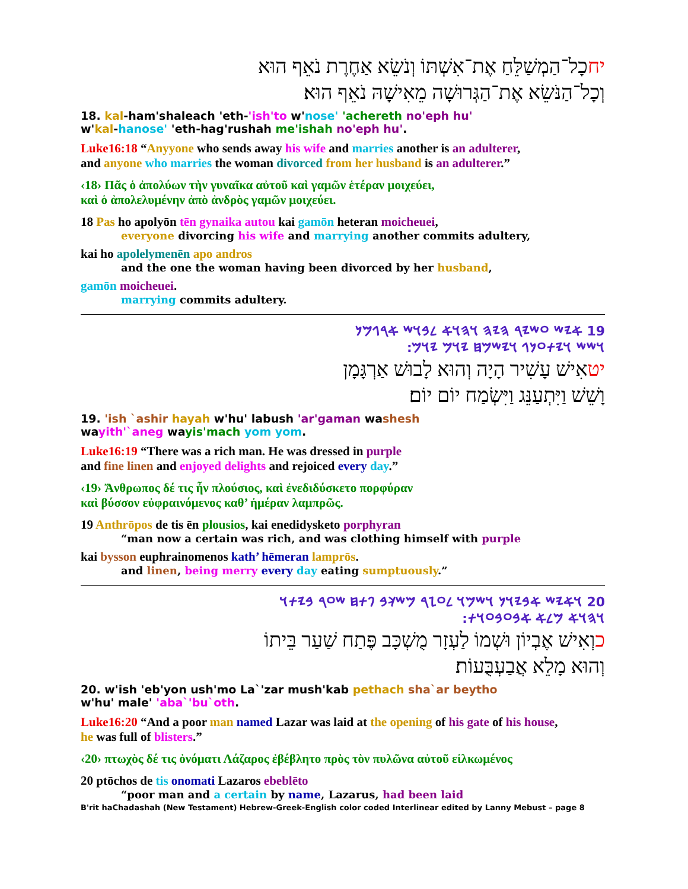יחכָל־הַמְשַׁלֵּחַ אֶת־אִשְׁתּוֹ וְנֹשֵׂא אַחֶרֶת נֹאֵף הוּא
וְכָל־הַנֹּשֵׂא אֶת־הַגְּרוּשָׁה מֵאִישָׁהּ נֹאֵף הוּא׃
18. kal-ham'shaleach 'eth-'ish'to w'nose' 'achereth no'eph hu'
w'kal-hanose' 'eth-hag'rushah me'ishah no'eph hu'.
Luke16:18 “Anyyone who sends away his wife and marries another is an adulterer,
and anyone who marries the woman divorced from her husband is an adulterer.”
‹18› Πᾶς ὁ ἀπολύων τὴν γυναῖκα αὐτοῦ καὶ γαμῶν ἑτέραν μοιχεύει,
καὶ ὁ ἀπολελυμένην ἀπὸ ἀνδρὸς γαμῶν μοιχεύει.
18 Pas ho apolyōn tēn gynaika autou kai gamōn heteran moicheuei,
everyone divorcing his wife and marrying another commits adultery,
kai ho apolelymenēn apo andros
and the one the woman having been divorced by her husband,
gamōn moicheuei.
marrying commits adultery.
19 𐤀𐤉𐤔 𐤏𐤔𐤉𐤓 𐤄𐤉𐤄 𐤅𐤄𐤅𐤀 𐤋𐤁𐤅𐤔 𐤀𐤓𐤂𐤌𐤍
𐤅𐤔𐤔 𐤅𐤉𐤕𐤏𐤍𐤂 𐤅𐤉𐤔𐤌𐤇 𐤉𐤅𐤌 𐤉𐤅𐤌׃
יטאִישׁ עָשִׁיר הָיָה וְהוּא לָבוּשׁ אַרְגָּמָן
וָשֵׁשׁ וַיִּתְעַנֵּג וַיִּשְׂמַח יוֹם יוֹם׃
19. 'ish `ashir hayah w'hu' labush 'ar'gaman washesh
wayith'`aneg wayis'mach yom yom.
Luke16:19 “There was a rich man. He was dressed in purple
and fine linen and enjoyed delights and rejoiced every day.”
‹19› Ἄνθρωπος δέ τις ἦν πλούσιος, καὶ ἐνεδιδύσκετο πορφύραν
καὶ βύσσον εὐφραινόμενος καθ’ ἡμέραν λαμπρῶς.
19 Anthrōpos de tis ēn plousios, kai enedidysketo porphyran
“man now a certain was rich, and was clothing himself with purple
kai bysson euphrainomenos kath’ hēmeran lamprōs.
and linen, being merry every day eating sumptuously.”
20 𐤅𐤀𐤉𐤔 𐤀𐤁𐤉𐤅𐤍 𐤅𐤔𐤌𐤅 𐤋𐤏𐤆𐤓 𐤌𐤔𐤊𐤁 𐤐𐤕𐤇 𐤔𐤏𐤓 𐤁𐤉𐤕𐤅
𐤅𐤄𐤅𐤀 𐤌𐤋𐤀 𐤀𐤁𐤏𐤁𐤏𐤅𐤕׃
כוְאִישׁ אֶבְיוֹן וּשְׁמוֹ לַעְזָר מֻשְׁכָּב פֶּתַח שַׁעַר בֵּיתוֹ
וְהוּא מָלֵא אֲבַעְבֻּעוֹת׃
20. w'ish 'eb'yon ush'mo La`'zar mush'kab pethach sha`ar beytho
w'hu' male' 'aba`'bu`oth.
Luke16:20 “And a poor man named Lazar was laid at the opening of his gate of his house,
he was full of blisters.”
‹20› πτωχὸς δέ τις ὀνόματι Λάζαρος ἐβέβλητο πρὸς τὸν πυλῶνα αὐτοῦ εἱλκωμένος
20 ptōchos de tis onomati Lazaros ebeblēto
“poor man and a certain by name, Lazarus, had been laid
B'rit haChadashah (New Testament) Hebrew-Greek-English color coded Interlinear edited by Lanny Mebust – page 8